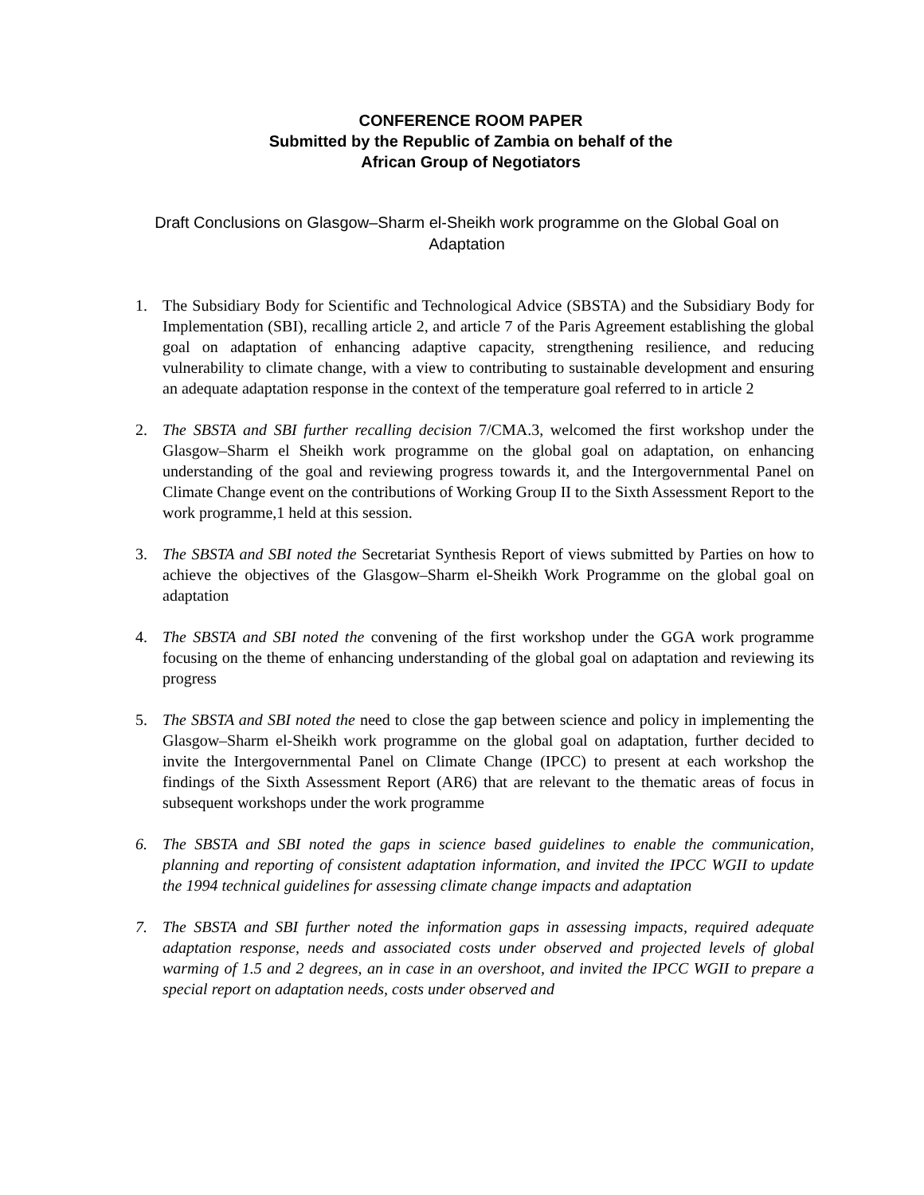CONFERENCE ROOM PAPER
Submitted by the Republic of Zambia on behalf of the
African Group of Negotiators
Draft Conclusions on Glasgow–Sharm el-Sheikh work programme on the Global Goal on Adaptation
1. The Subsidiary Body for Scientific and Technological Advice (SBSTA) and the Subsidiary Body for Implementation (SBI), recalling article 2, and article 7 of the Paris Agreement establishing the global goal on adaptation of enhancing adaptive capacity, strengthening resilience, and reducing vulnerability to climate change, with a view to contributing to sustainable development and ensuring an adequate adaptation response in the context of the temperature goal referred to in article 2
2. The SBSTA and SBI further recalling decision 7/CMA.3, welcomed the first workshop under the Glasgow–Sharm el Sheikh work programme on the global goal on adaptation, on enhancing understanding of the goal and reviewing progress towards it, and the Intergovernmental Panel on Climate Change event on the contributions of Working Group II to the Sixth Assessment Report to the work programme,1 held at this session.
3. The SBSTA and SBI noted the Secretariat Synthesis Report of views submitted by Parties on how to achieve the objectives of the Glasgow–Sharm el-Sheikh Work Programme on the global goal on adaptation
4. The SBSTA and SBI noted the convening of the first workshop under the GGA work programme focusing on the theme of enhancing understanding of the global goal on adaptation and reviewing its progress
5. The SBSTA and SBI noted the need to close the gap between science and policy in implementing the Glasgow–Sharm el-Sheikh work programme on the global goal on adaptation, further decided to invite the Intergovernmental Panel on Climate Change (IPCC) to present at each workshop the findings of the Sixth Assessment Report (AR6) that are relevant to the thematic areas of focus in subsequent workshops under the work programme
6. The SBSTA and SBI noted the gaps in science based guidelines to enable the communication, planning and reporting of consistent adaptation information, and invited the IPCC WGII to update the 1994 technical guidelines for assessing climate change impacts and adaptation
7. The SBSTA and SBI further noted the information gaps in assessing impacts, required adequate adaptation response, needs and associated costs under observed and projected levels of global warming of 1.5 and 2 degrees, an in case in an overshoot, and invited the IPCC WGII to prepare a special report on adaptation needs, costs under observed and